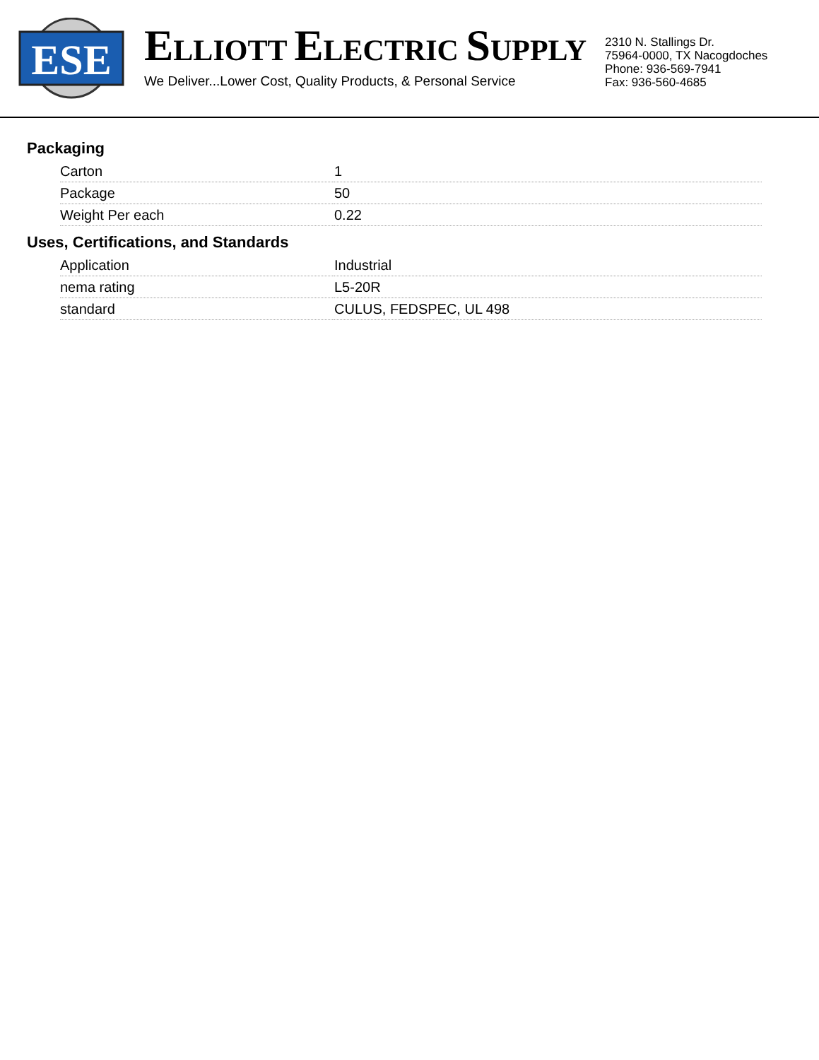ESE
ELLIOTT ELECTRIC SUPPLY
We Deliver...Lower Cost, Quality Products, & Personal Service
2310 N. Stallings Dr.
75964-0000, TX Nacogdoches
Phone: 936-569-7941
Fax: 936-560-4685
Packaging
| Carton | 1 |
| Package | 50 |
| Weight Per each | 0.22 |
Uses, Certifications, and Standards
| Application | Industrial |
| nema rating | L5-20R |
| standard | CULUS, FEDSPEC, UL 498 |